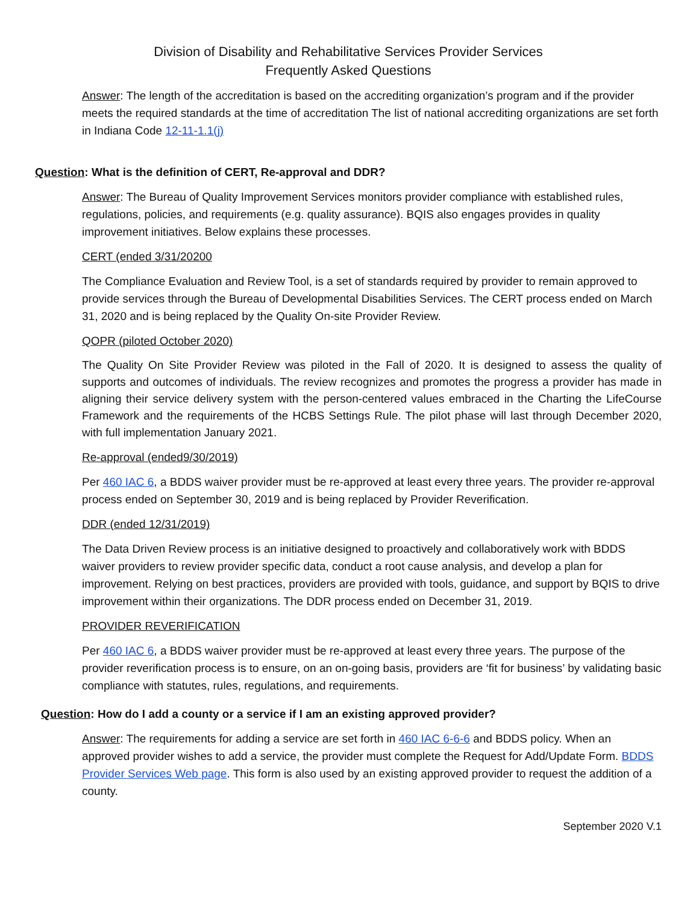Division of Disability and Rehabilitative Services Provider Services
Frequently Asked Questions
Answer: The length of the accreditation is based on the accrediting organization’s program and if the provider meets the required standards at the time of accreditation The list of national accrediting organizations are set forth in Indiana Code 12-11-1.1(j)
Question: What is the definition of CERT, Re-approval and DDR?
Answer: The Bureau of Quality Improvement Services monitors provider compliance with established rules, regulations, policies, and requirements (e.g. quality assurance). BQIS also engages provides in quality improvement initiatives. Below explains these processes.
CERT (ended 3/31/20200
The Compliance Evaluation and Review Tool, is a set of standards required by provider to remain approved to provide services through the Bureau of Developmental Disabilities Services. The CERT process ended on March 31, 2020 and is being replaced by the Quality On-site Provider Review.
QOPR (piloted October 2020)
The Quality On Site Provider Review was piloted in the Fall of 2020. It is designed to assess the quality of supports and outcomes of individuals. The review recognizes and promotes the progress a provider has made in aligning their service delivery system with the person-centered values embraced in the Charting the LifeCourse Framework and the requirements of the HCBS Settings Rule. The pilot phase will last through December 2020, with full implementation January 2021.
Re-approval (ended9/30/2019)
Per 460 IAC 6, a BDDS waiver provider must be re-approved at least every three years. The provider re-approval process ended on September 30, 2019 and is being replaced by Provider Reverification.
DDR (ended 12/31/2019)
The Data Driven Review process is an initiative designed to proactively and collaboratively work with BDDS waiver providers to review provider specific data, conduct a root cause analysis, and develop a plan for improvement. Relying on best practices, providers are provided with tools, guidance, and support by BQIS to drive improvement within their organizations. The DDR process ended on December 31, 2019.
PROVIDER REVERIFICATION
Per 460 IAC 6, a BDDS waiver provider must be re-approved at least every three years. The purpose of the provider reverification process is to ensure, on an on-going basis, providers are ‘fit for business’ by validating basic compliance with statutes, rules, regulations, and requirements.
Question: How do I add a county or a service if I am an existing approved provider?
Answer: The requirements for adding a service are set forth in 460 IAC 6-6-6 and BDDS policy. When an approved provider wishes to add a service, the provider must complete the Request for Add/Update Form. BDDS Provider Services Web page. This form is also used by an existing approved provider to request the addition of a county.
September 2020 V.1